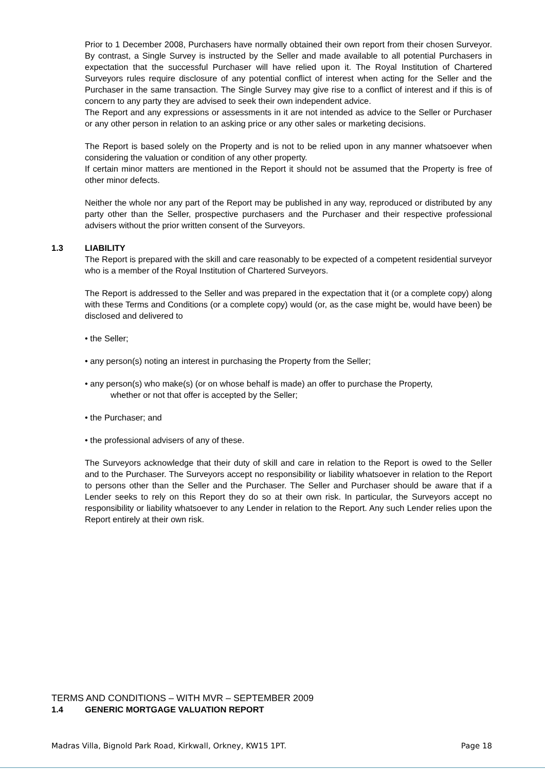Prior to 1 December 2008, Purchasers have normally obtained their own report from their chosen Surveyor. By contrast, a Single Survey is instructed by the Seller and made available to all potential Purchasers in expectation that the successful Purchaser will have relied upon it. The Royal Institution of Chartered Surveyors rules require disclosure of any potential conflict of interest when acting for the Seller and the Purchaser in the same transaction. The Single Survey may give rise to a conflict of interest and if this is of concern to any party they are advised to seek their own independent advice.
The Report and any expressions or assessments in it are not intended as advice to the Seller or Purchaser or any other person in relation to an asking price or any other sales or marketing decisions.
The Report is based solely on the Property and is not to be relied upon in any manner whatsoever when considering the valuation or condition of any other property.
If certain minor matters are mentioned in the Report it should not be assumed that the Property is free of other minor defects.
Neither the whole nor any part of the Report may be published in any way, reproduced or distributed by any party other than the Seller, prospective purchasers and the Purchaser and their respective professional advisers without the prior written consent of the Surveyors.
1.3 LIABILITY
The Report is prepared with the skill and care reasonably to be expected of a competent residential surveyor who is a member of the Royal Institution of Chartered Surveyors.
The Report is addressed to the Seller and was prepared in the expectation that it (or a complete copy) along with these Terms and Conditions (or a complete copy) would (or, as the case might be, would have been) be disclosed and delivered to
• the Seller;
• any person(s) noting an interest in purchasing the Property from the Seller;
• any person(s) who make(s) (or on whose behalf is made) an offer to purchase the Property,
whether or not that offer is accepted by the Seller;
• the Purchaser; and
• the professional advisers of any of these.
The Surveyors acknowledge that their duty of skill and care in relation to the Report is owed to the Seller and to the Purchaser. The Surveyors accept no responsibility or liability whatsoever in relation to the Report to persons other than the Seller and the Purchaser. The Seller and Purchaser should be aware that if a Lender seeks to rely on this Report they do so at their own risk. In particular, the Surveyors accept no responsibility or liability whatsoever to any Lender in relation to the Report. Any such Lender relies upon the Report entirely at their own risk.
TERMS AND CONDITIONS – WITH MVR – SEPTEMBER 2009
1.4 GENERIC MORTGAGE VALUATION REPORT
Madras Villa, Bignold Park Road, Kirkwall, Orkney, KW15 1PT. Page 18